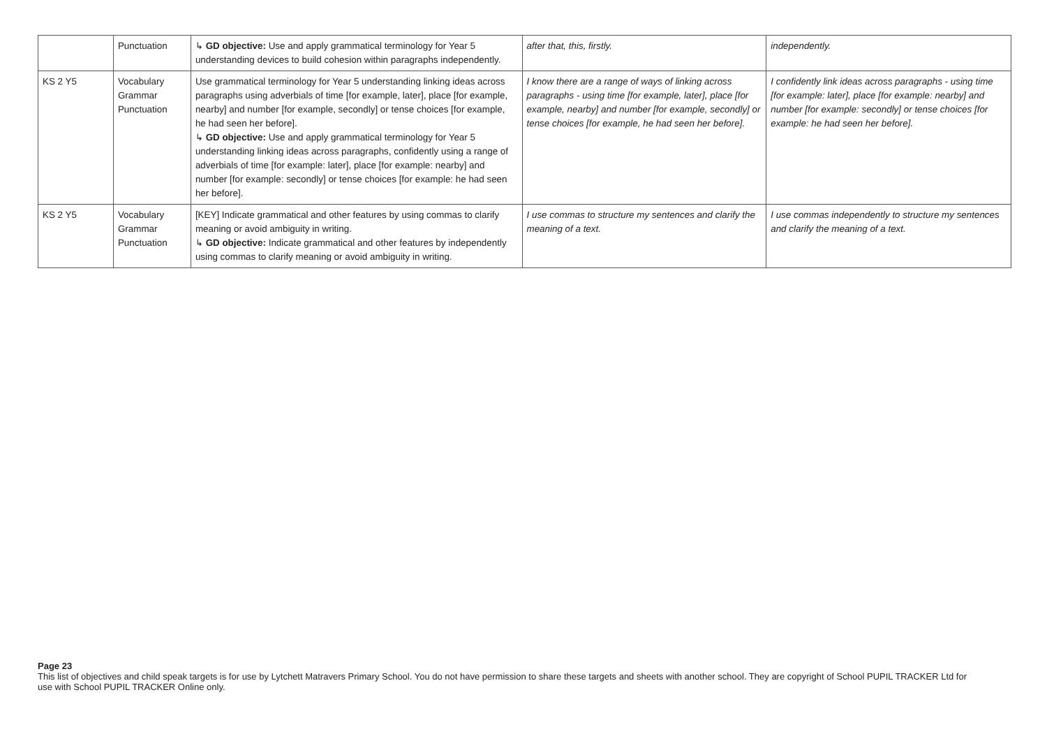| | Punctuation | ↳ GD objective: Use and apply grammatical terminology for Year 5 understanding devices to build cohesion within paragraphs independently. | after that, this, firstly. | independently. |
| KS 2 Y5 | Vocabulary Grammar Punctuation | Use grammatical terminology for Year 5 understanding linking ideas across paragraphs using adverbials of time [for example, later], place [for example, nearby] and number [for example, secondly] or tense choices [for example, he had seen her before]. ↳ GD objective: Use and apply grammatical terminology for Year 5 understanding linking ideas across paragraphs, confidently using a range of adverbials of time [for example: later], place [for example: nearby] and number [for example: secondly] or tense choices [for example: he had seen her before]. | I know there are a range of ways of linking across paragraphs - using time [for example, later], place [for example, nearby] and number [for example, secondly] or tense choices [for example, he had seen her before]. | I confidently link ideas across paragraphs - using time [for example: later], place [for example: nearby] and number [for example: secondly] or tense choices [for example: he had seen her before]. |
| KS 2 Y5 | Vocabulary Grammar Punctuation | [KEY] Indicate grammatical and other features by using commas to clarify meaning or avoid ambiguity in writing. ↳ GD objective: Indicate grammatical and other features by independently using commas to clarify meaning or avoid ambiguity in writing. | I use commas to structure my sentences and clarify the meaning of a text. | I use commas independently to structure my sentences and clarify the meaning of a text. |
Page 23
This list of objectives and child speak targets is for use by Lytchett Matravers Primary School. You do not have permission to share these targets and sheets with another school. They are copyright of School PUPIL TRACKER Ltd for use with School PUPIL TRACKER Online only.